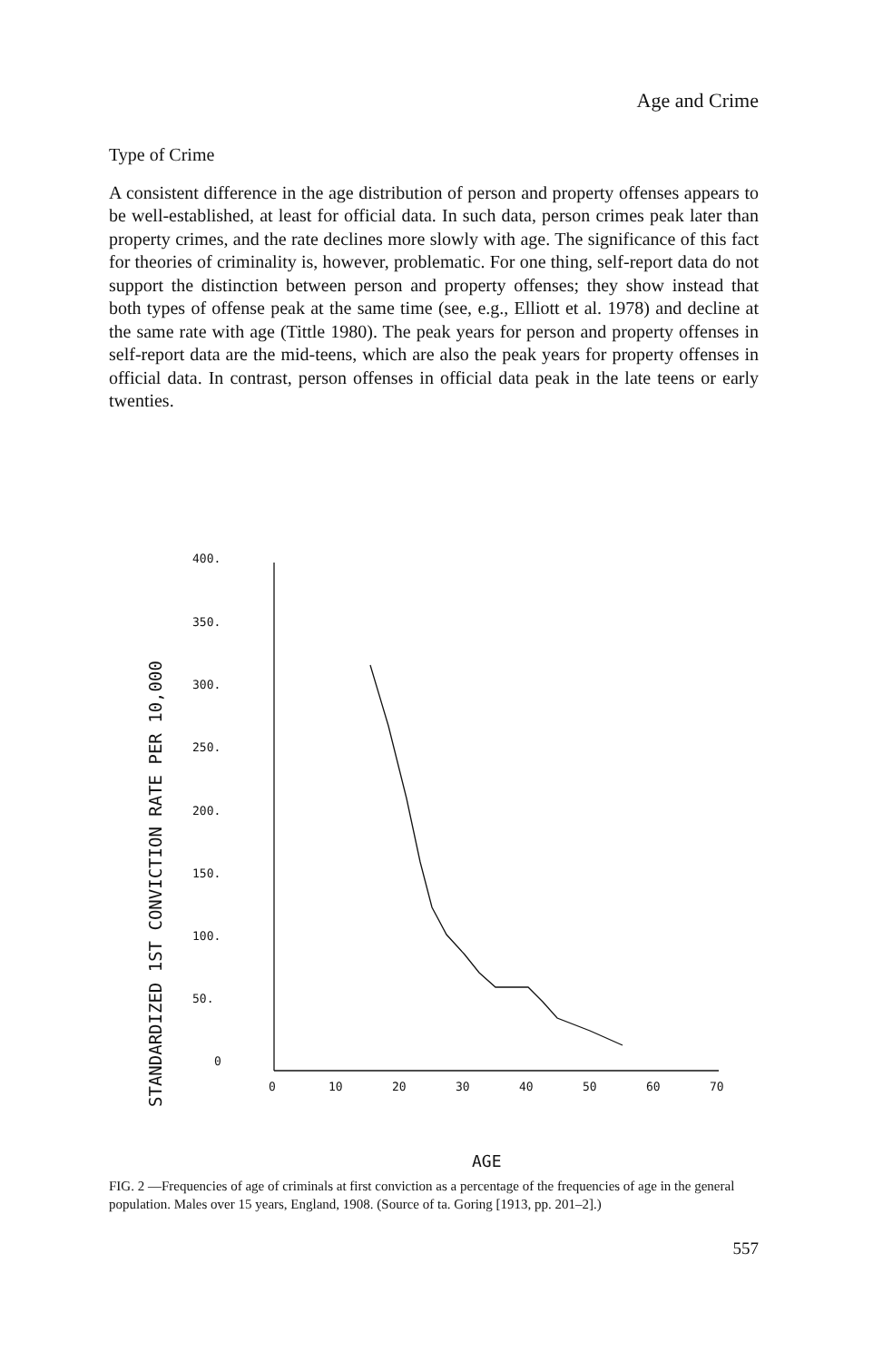Age and Crime
Type of Crime
A consistent difference in the age distribution of person and property offenses appears to be well-established, at least for official data. In such data, person crimes peak later than property crimes, and the rate declines more slowly with age. The significance of this fact for theories of criminality is, however, problematic. For one thing, self-report data do not support the distinction between person and property offenses; they show instead that both types of offense peak at the same time (see, e.g., Elliott et al. 1978) and decline at the same rate with age (Tittle 1980). The peak years for person and property offenses in self-report data are the mid-teens, which are also the peak years for property offenses in official data. In contrast, person offenses in official data peak in the late teens or early twenties.
STANDARDIZED 1ST CONVICTION RATE PER 10,000
400.
350.
300.
250.
200.
150.
100.
50.
0
0
10
20
30
40
50
60
70
AGE
FIG. 2 —Frequencies of age of criminals at first conviction as a percentage of the frequencies of age in the general population. Males over 15 years, England, 1908. (Source of ta. Goring [1913, pp. 201–2].)
557